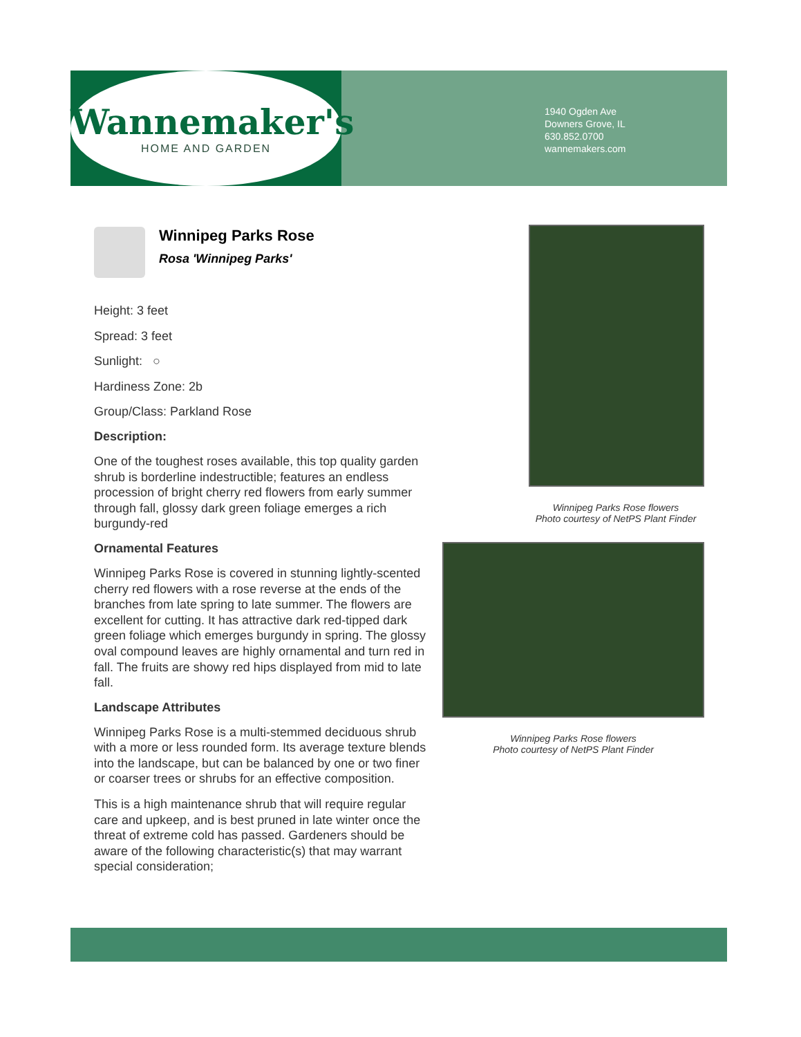Wannemaker's
HOME AND GARDEN
1940 Ogden Ave
Downers Grove, IL
630.852.0700
wannemakers.com
Winnipeg Parks Rose
Rosa 'Winnipeg Parks'
Height: 3 feet
Spread: 3 feet
Sunlight: ○
Hardiness Zone: 2b
Group/Class: Parkland Rose
Description:
One of the toughest roses available, this top quality garden shrub is borderline indestructible; features an endless procession of bright cherry red flowers from early summer through fall, glossy dark green foliage emerges a rich burgundy-red
Ornamental Features
Winnipeg Parks Rose is covered in stunning lightly-scented cherry red flowers with a rose reverse at the ends of the branches from late spring to late summer. The flowers are excellent for cutting. It has attractive dark red-tipped dark green foliage which emerges burgundy in spring. The glossy oval compound leaves are highly ornamental and turn red in fall. The fruits are showy red hips displayed from mid to late fall.
Landscape Attributes
Winnipeg Parks Rose is a multi-stemmed deciduous shrub with a more or less rounded form. Its average texture blends into the landscape, but can be balanced by one or two finer or coarser trees or shrubs for an effective composition.
This is a high maintenance shrub that will require regular care and upkeep, and is best pruned in late winter once the threat of extreme cold has passed. Gardeners should be aware of the following characteristic(s) that may warrant special consideration;
Winnipeg Parks Rose flowers
Photo courtesy of NetPS Plant Finder
Winnipeg Parks Rose flowers
Photo courtesy of NetPS Plant Finder